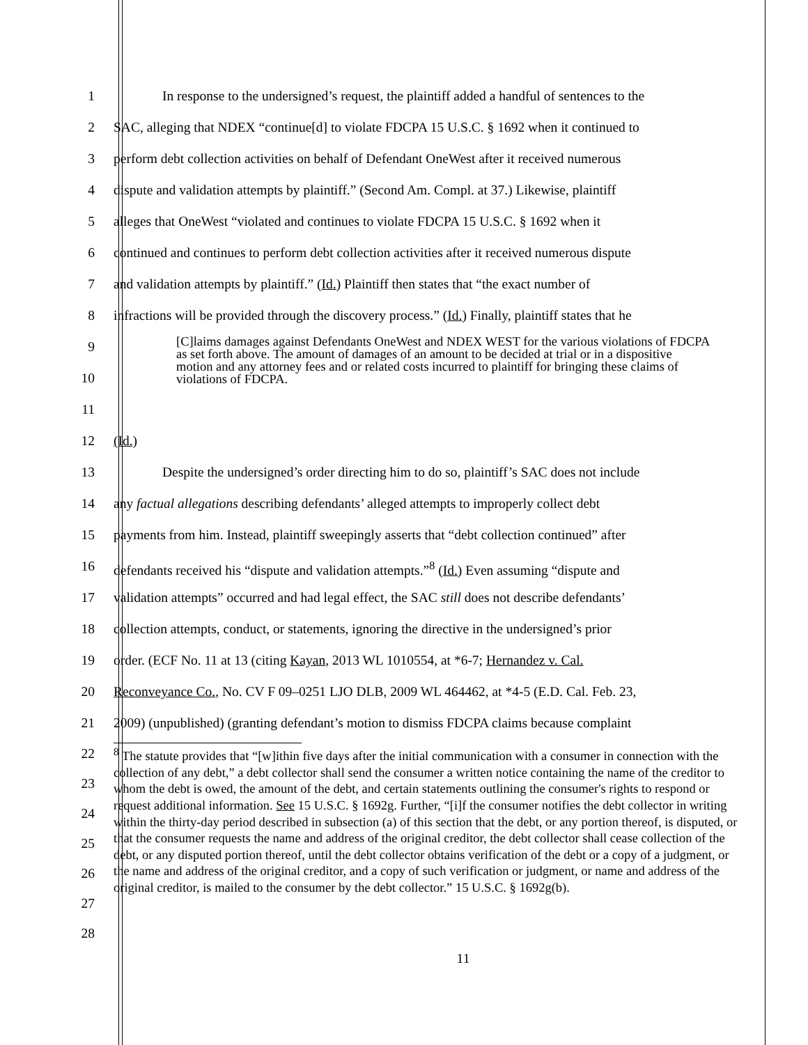1 In response to the undersigned’s request, the plaintiff added a handful of sentences to the
2 SAC, alleging that NDEX “continue[d] to violate FDCPA 15 U.S.C. § 1692 when it continued to
3 perform debt collection activities on behalf of Defendant OneWest after it received numerous
4 dispute and validation attempts by plaintiff.” (Second Am. Compl. at 37.) Likewise, plaintiff
5 alleges that OneWest “violated and continues to violate FDCPA 15 U.S.C. § 1692 when it
6 continued and continues to perform debt collection activities after it received numerous dispute
7 and validation attempts by plaintiff.” (Id.) Plaintiff then states that “the exact number of
8 infractions will be provided through the discovery process.” (Id.) Finally, plaintiff states that he
9
10
11 [C]laims damages against Defendants OneWest and NDEX WEST for the various violations of FDCPA as set forth above. The amount of damages of an amount to be decided at trial or in a dispositive motion and any attorney fees and or related costs incurred to plaintiff for bringing these claims of violations of FDCPA.
12 (Id.)
13 Despite the undersigned’s order directing him to do so, plaintiff’s SAC does not include
14 any factual allegations describing defendants’ alleged attempts to improperly collect debt
15 payments from him. Instead, plaintiff sweepingly asserts that “debt collection continued” after
16 defendants received his “dispute and validation attempts.”<sup>8</sup> (Id.) Even assuming “dispute and
17 validation attempts” occurred and had legal effect, the SAC still does not describe defendants’
18 collection attempts, conduct, or statements, ignoring the directive in the undersigned’s prior
19 order. (ECF No. 11 at 13 (citing Kayan, 2013 WL 1010554, at *6-7; Hernandez v. Cal.
20 Reconveyance Co., No. CV F 09–0251 LJO DLB, 2009 WL 464462, at *4-5 (E.D. Cal. Feb. 23,
21 2009) (unpublished) (granting defendant’s motion to dismiss FDCPA claims because complaint
22
23
24
25
26
27
28
<sup>8</sup> The statute provides that “[w]ithin five days after the initial communication with a consumer in connection with the collection of any debt,” a debt collector shall send the consumer a written notice containing the name of the creditor to whom the debt is owed, the amount of the debt, and certain statements outlining the consumer's rights to respond or request additional information. See 15 U.S.C. § 1692g. Further, “[i]f the consumer notifies the debt collector in writing within the thirty-day period described in subsection (a) of this section that the debt, or any portion thereof, is disputed, or that the consumer requests the name and address of the original creditor, the debt collector shall cease collection of the debt, or any disputed portion thereof, until the debt collector obtains verification of the debt or a copy of a judgment, or the name and address of the original creditor, and a copy of such verification or judgment, or name and address of the original creditor, is mailed to the consumer by the debt collector.” 15 U.S.C. § 1692g(b).
11